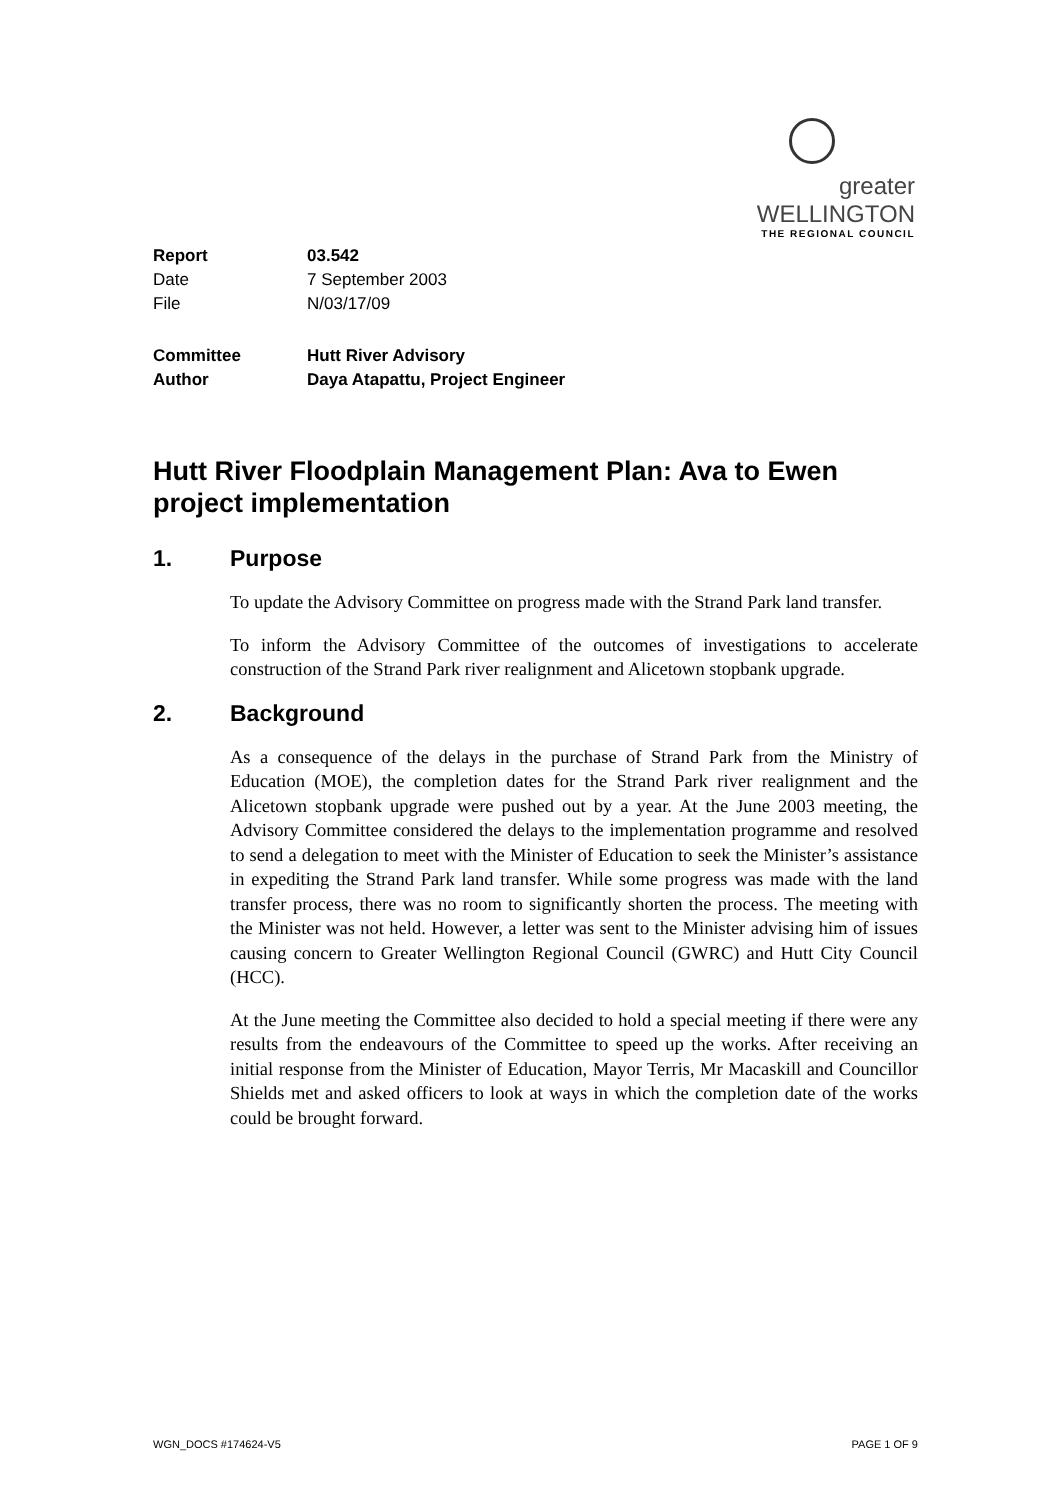greater WELLINGTON
THE REGIONAL COUNCIL
| Report | 03.542 |
| Date | 7 September 2003 |
| File | N/03/17/09 |
| Committee | Hutt River Advisory |
| Author | Daya Atapattu, Project Engineer |
Hutt River Floodplain Management Plan: Ava to Ewen project implementation
1. Purpose
To update the Advisory Committee on progress made with the Strand Park land transfer.
To inform the Advisory Committee of the outcomes of investigations to accelerate construction of the Strand Park river realignment and Alicetown stopbank upgrade.
2. Background
As a consequence of the delays in the purchase of Strand Park from the Ministry of Education (MOE), the completion dates for the Strand Park river realignment and the Alicetown stopbank upgrade were pushed out by a year. At the June 2003 meeting, the Advisory Committee considered the delays to the implementation programme and resolved to send a delegation to meet with the Minister of Education to seek the Minister’s assistance in expediting the Strand Park land transfer. While some progress was made with the land transfer process, there was no room to significantly shorten the process. The meeting with the Minister was not held. However, a letter was sent to the Minister advising him of issues causing concern to Greater Wellington Regional Council (GWRC) and Hutt City Council (HCC).
At the June meeting the Committee also decided to hold a special meeting if there were any results from the endeavours of the Committee to speed up the works. After receiving an initial response from the Minister of Education, Mayor Terris, Mr Macaskill and Councillor Shields met and asked officers to look at ways in which the completion date of the works could be brought forward.
WGN_DOCS #174624-V5 PAGE 1 OF 9